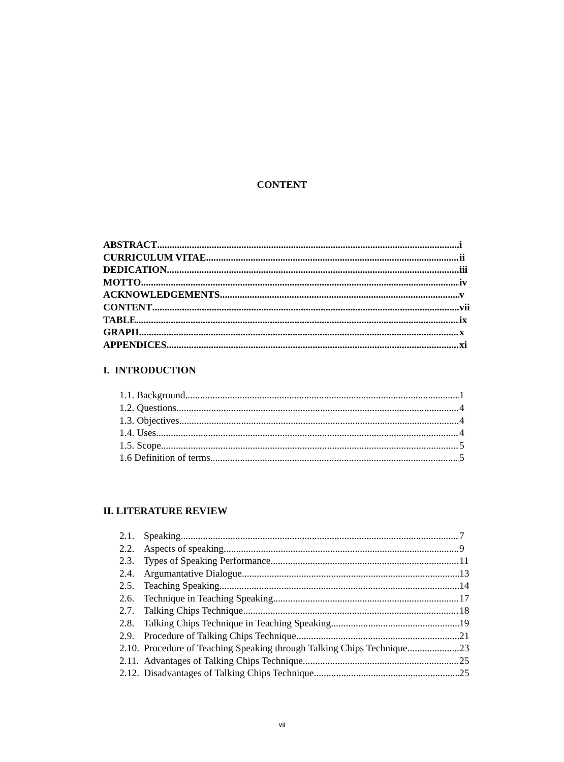CONTENT
ABSTRACT i
CURRICULUM VITAE ii
DEDICATION iii
MOTTO iv
ACKNOWLEDGEMENTS v
CONTENT vii
TABLE ix
GRAPH x
APPENDICES xi
I. INTRODUCTION
1.1. Background 1
1.2. Questions 4
1.3. Objectives 4
1.4. Uses 4
1.5. Scope 5
1.6 Definition of terms 5
II. LITERATURE REVIEW
2.1. Speaking 7
2.2. Aspects of speaking 9
2.3. Types of Speaking Performance 11
2.4. Argumantative Dialogue 13
2.5. Teaching Speaking 14
2.6. Technique in Teaching Speaking 17
2.7. Talking Chips Technique 18
2.8. Talking Chips Technique in Teaching Speaking 19
2.9. Procedure of Talking Chips Technique 21
2.10. Procedure of Teaching Speaking through Talking Chips Technique 23
2.11. Advantages of Talking Chips Technique. 25
2.12. Disadvantages of Talking Chips Technique 25
vii